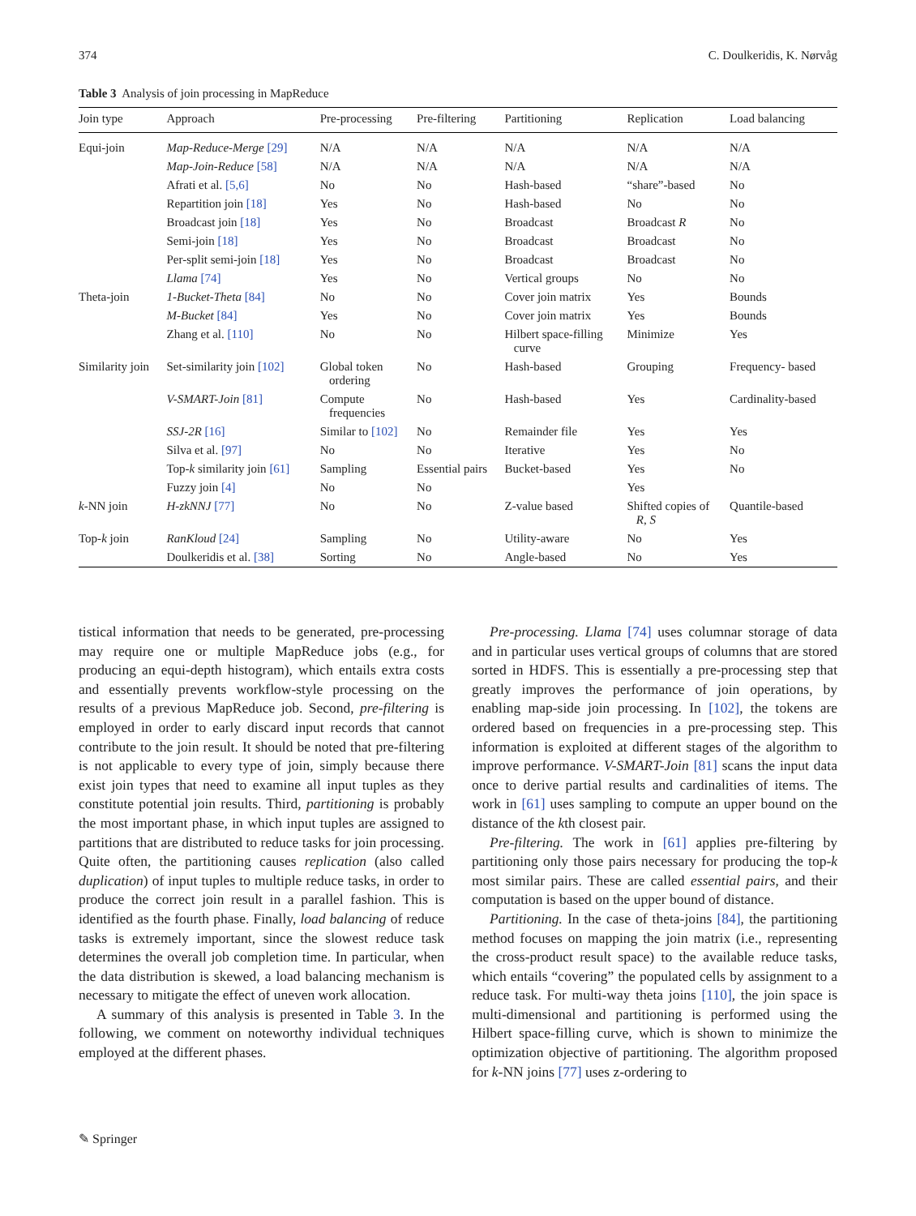374 C. Doulkeridis, K. Nørvåg
Table 3 Analysis of join processing in MapReduce
| Join type | Approach | Pre-processing | Pre-filtering | Partitioning | Replication | Load balancing |
| --- | --- | --- | --- | --- | --- | --- |
| Equi-join | Map-Reduce-Merge [29] | N/A | N/A | N/A | N/A | N/A |
| | Map-Join-Reduce [58] | N/A | N/A | N/A | N/A | N/A |
| | Afrati et al. [5,6] | No | No | Hash-based | “share”-based | No |
| | Repartition join [18] | Yes | No | Hash-based | No | No |
| | Broadcast join [18] | Yes | No | Broadcast | Broadcast R | No |
| | Semi-join [18] | Yes | No | Broadcast | Broadcast | No |
| | Per-split semi-join [18] | Yes | No | Broadcast | Broadcast | No |
| | Llama [74] | Yes | No | Vertical groups | No | No |
| Theta-join | 1-Bucket-Theta [84] | No | No | Cover join matrix | Yes | Bounds |
| | M-Bucket [84] | Yes | No | Cover join matrix | Yes | Bounds |
| | Zhang et al. [110] | No | No | Hilbert space-filling curve | Minimize | Yes |
| Similarity join | Set-similarity join [102] | Global token ordering | No | Hash-based | Grouping | Frequency- based |
| | V-SMART-Join [81] | Compute frequencies | No | Hash-based | Yes | Cardinality-based |
| | SSJ-2R [16] | Similar to [102] | No | Remainder file | Yes | Yes |
| | Silva et al. [97] | No | No | Iterative | Yes | No |
| | Top- k similarity join [61] | Sampling | Essential pairs | Bucket-based | Yes | No |
| | Fuzzy join [4] | No | No | | Yes | |
| k -NN join | H-zkNNJ [77] | No | No | Z-value based | Shifted copies of R , S | Quantile-based |
| Top- k join | RanKloud [24] | Sampling | No | Utility-aware | No | Yes |
| | Doulkeridis et al. [38] | Sorting | No | Angle-based | No | Yes |
tistical information that needs to be generated, pre-processing may require one or multiple MapReduce jobs (e.g., for producing an equi-depth histogram), which entails extra costs and essentially prevents workflow-style processing on the results of a previous MapReduce job. Second, pre-filtering is employed in order to early discard input records that cannot contribute to the join result. It should be noted that pre-filtering is not applicable to every type of join, simply because there exist join types that need to examine all input tuples as they constitute potential join results. Third, partitioning is probably the most important phase, in which input tuples are assigned to partitions that are distributed to reduce tasks for join processing. Quite often, the partitioning causes replication (also called duplication) of input tuples to multiple reduce tasks, in order to produce the correct join result in a parallel fashion. This is identified as the fourth phase. Finally, load balancing of reduce tasks is extremely important, since the slowest reduce task determines the overall job completion time. In particular, when the data distribution is skewed, a load balancing mechanism is necessary to mitigate the effect of uneven work allocation.
A summary of this analysis is presented in Table 3. In the following, we comment on noteworthy individual techniques employed at the different phases.
Pre-processing. Llama [74] uses columnar storage of data and in particular uses vertical groups of columns that are stored sorted in HDFS. This is essentially a pre-processing step that greatly improves the performance of join operations, by enabling map-side join processing. In [102], the tokens are ordered based on frequencies in a pre-processing step. This information is exploited at different stages of the algorithm to improve performance. V-SMART-Join [81] scans the input data once to derive partial results and cardinalities of items. The work in [61] uses sampling to compute an upper bound on the distance of the kth closest pair.
Pre-filtering. The work in [61] applies pre-filtering by partitioning only those pairs necessary for producing the top-k most similar pairs. These are called essential pairs, and their computation is based on the upper bound of distance.
Partitioning. In the case of theta-joins [84], the partitioning method focuses on mapping the join matrix (i.e., representing the cross-product result space) to the available reduce tasks, which entails “covering” the populated cells by assignment to a reduce task. For multi-way theta joins [110], the join space is multi-dimensional and partitioning is performed using the Hilbert space-filling curve, which is shown to minimize the optimization objective of partitioning. The algorithm proposed for k-NN joins [77] uses z-ordering to
✎ Springer